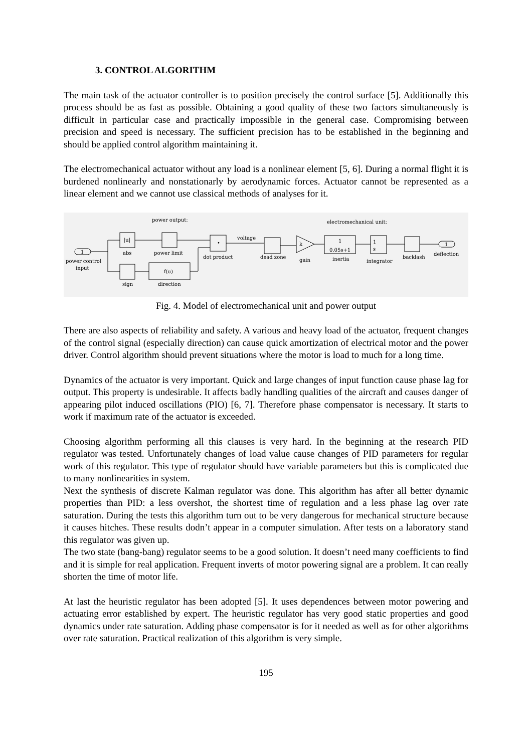3. CONTROL ALGORITHM
The main task of the actuator controller is to position precisely the control surface [5]. Additionally this process should be as fast as possible. Obtaining a good quality of these two factors simultaneously is difficult in particular case and practically impossible in the general case. Compromising between precision and speed is necessary. The sufficient precision has to be established in the beginning and should be applied control algorithm maintaining it.
The electromechanical actuator without any load is a nonlinear element [5, 6]. During a normal flight it is burdened nonlinearly and nonstationarly by aerodynamic forces. Actuator cannot be represented as a linear element and we cannot use classical methods of analyses for it.
power output:
electromechanical unit:
1
power control
input
|u|
abs
power limit
sign
f(u)
direction
•
dot product
voltage
dead zone
k
gain
1
0.05s+1
inertia
1
s
integrator
backlash
1
deflection
Fig. 4. Model of electromechanical unit and power output
There are also aspects of reliability and safety. A various and heavy load of the actuator, frequent changes of the control signal (especially direction) can cause quick amortization of electrical motor and the power driver. Control algorithm should prevent situations where the motor is load to much for a long time.
Dynamics of the actuator is very important. Quick and large changes of input function cause phase lag for output. This property is undesirable. It affects badly handling qualities of the aircraft and causes danger of appearing pilot induced oscillations (PIO) [6, 7]. Therefore phase compensator is necessary. It starts to work if maximum rate of the actuator is exceeded.
Choosing algorithm performing all this clauses is very hard. In the beginning at the research PID regulator was tested. Unfortunately changes of load value cause changes of PID parameters for regular work of this regulator. This type of regulator should have variable parameters but this is complicated due to many nonlinearities in system.
Next the synthesis of discrete Kalman regulator was done. This algorithm has after all better dynamic properties than PID: a less overshot, the shortest time of regulation and a less phase lag over rate saturation. During the tests this algorithm turn out to be very dangerous for mechanical structure because it causes hitches. These results dodn’t appear in a computer simulation. After tests on a laboratory stand this regulator was given up.
The two state (bang-bang) regulator seems to be a good solution. It doesn’t need many coefficients to find and it is simple for real application. Frequent inverts of motor powering signal are a problem. It can really shorten the time of motor life.
At last the heuristic regulator has been adopted [5]. It uses dependences between motor powering and actuating error established by expert. The heuristic regulator has very good static properties and good dynamics under rate saturation. Adding phase compensator is for it needed as well as for other algorithms over rate saturation. Practical realization of this algorithm is very simple.
195